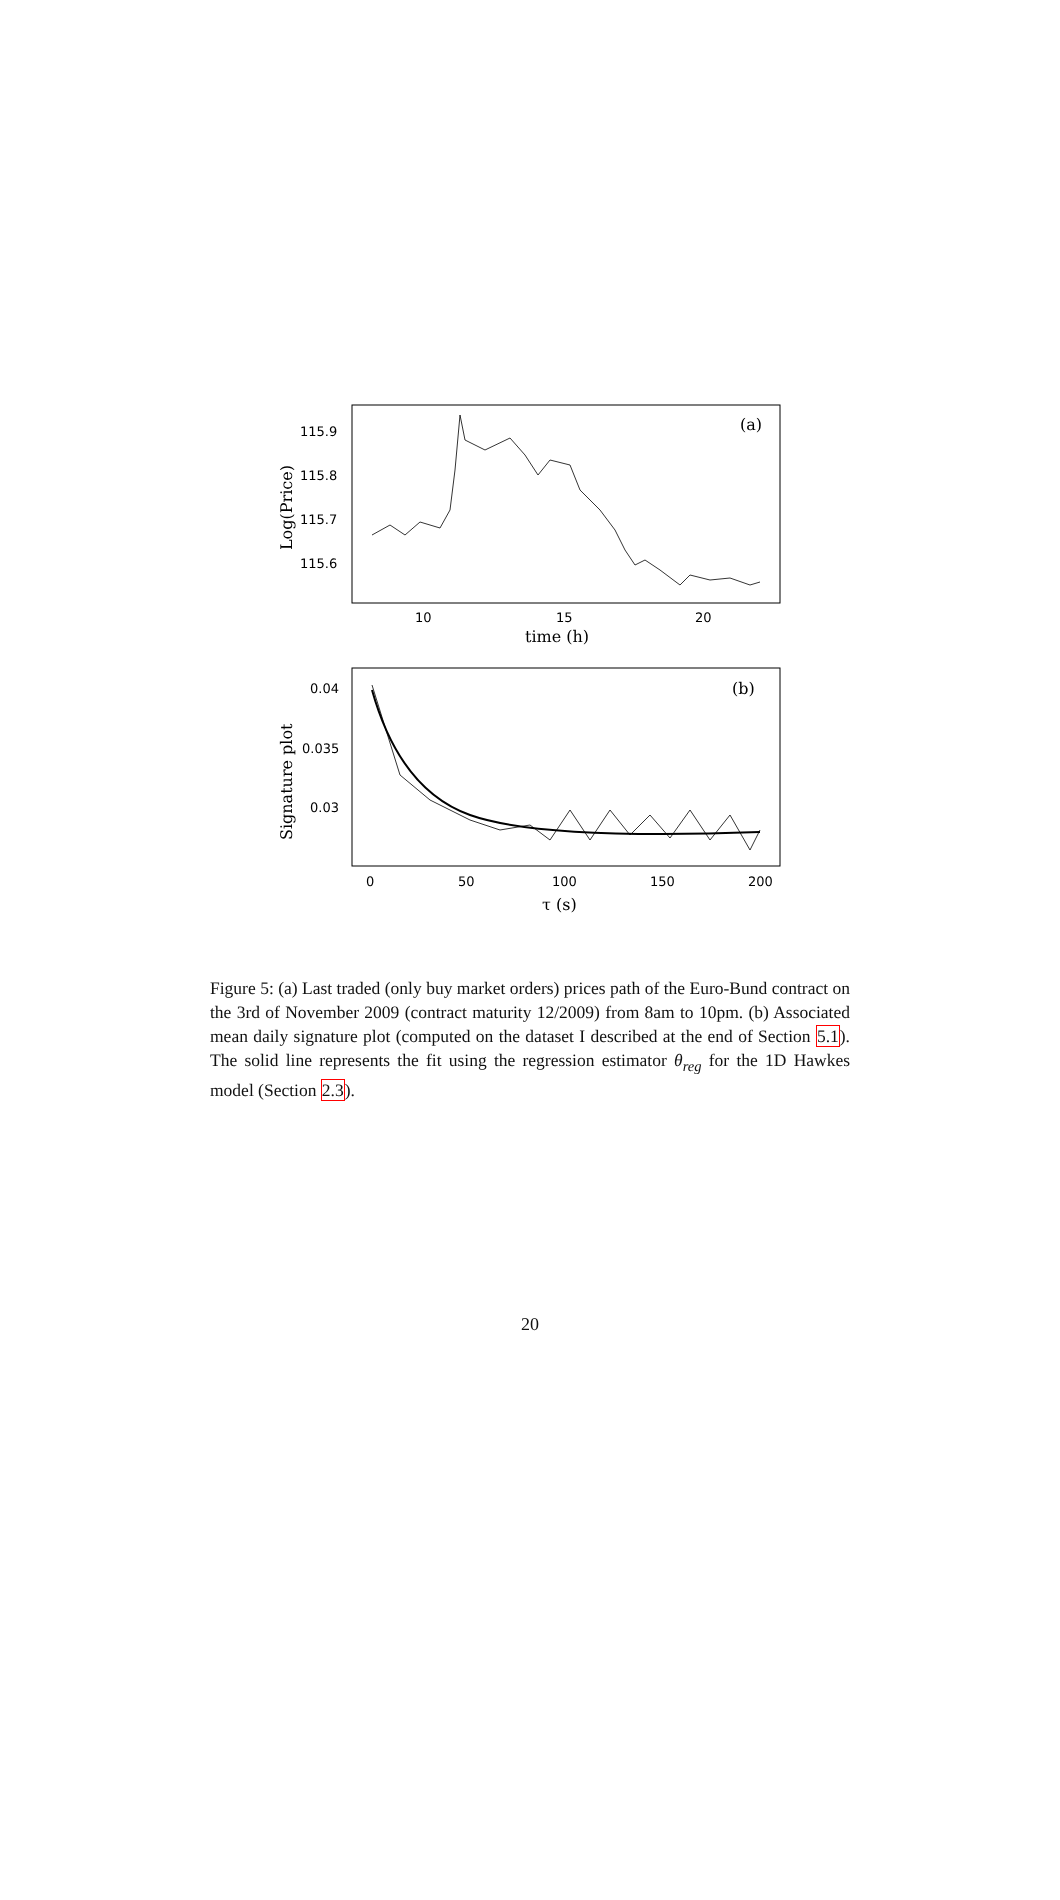(a)
115.9
115.8
115.7
115.6
10
15
20
time (h)
Log(Price)
(b)
0.04
0.035
0.03
0
50
100
150
200
τ (s)
Signature plot
Figure 5: (a) Last traded (only buy market orders) prices path of the Euro-Bund contract on the 3rd of November 2009 (contract maturity 12/2009) from 8am to 10pm. (b) Associated mean daily signature plot (computed on the dataset I described at the end of Section 5.1). The solid line represents the fit using the regression estimator θ<sub>reg</sub> for the 1D Hawkes model (Section 2.3).
20